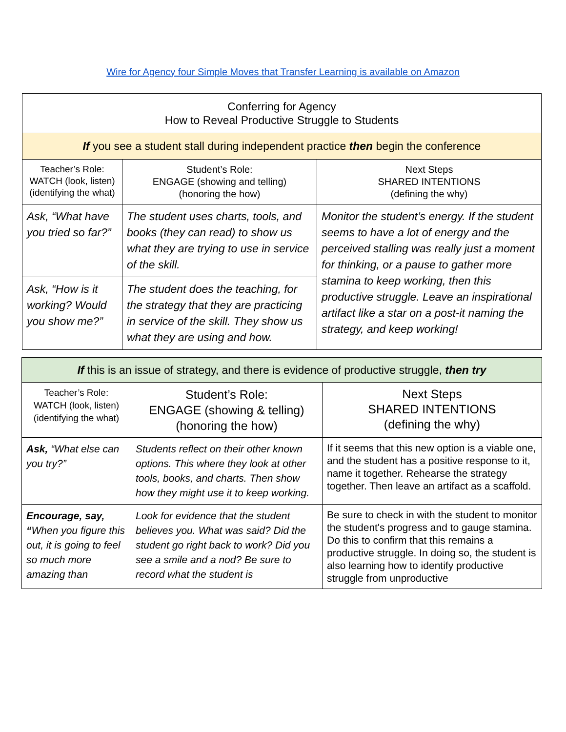Wire for Agency four Simple Moves that Transfer Learning is available on Amazon
| Conferring for Agency How to Reveal Productive Struggle to Students | | |
| If you see a student stall during independent practice then begin the conference | | |
| Teacher’s Role: WATCH (look, listen) (identifying the what) | Student’s Role: ENGAGE (showing and telling) (honoring the how) | Next Steps SHARED INTENTIONS (defining the why) |
| Ask, “What have you tried so far?” | The student uses charts, tools, and books (they can read) to show us what they are trying to use in service of the skill. | Monitor the student’s energy. If the student seems to have a lot of energy and the perceived stalling was really just a moment for thinking, or a pause to gather more stamina to keep working, then this productive struggle. Leave an inspirational artifact like a star on a post-it naming the strategy, and keep working! |
| Ask, “How is it working? Would you show me?” | The student does the teaching, for the strategy that they are practicing in service of the skill. They show us what they are using and how. | |
| If this is an issue of strategy, and there is evidence of productive struggle, then try | | |
| Teacher’s Role: WATCH (look, listen) (identifying the what) | Student’s Role: ENGAGE (showing & telling) (honoring the how) | Next Steps SHARED INTENTIONS (defining the why) |
| Ask, “What else can you try?” | Students reflect on their other known options. This where they look at other tools, books, and charts. Then show how they might use it to keep working. | If it seems that this new option is a viable one, and the student has a positive response to it, name it together. Rehearse the strategy together. Then leave an artifact as a scaffold. |
| Encourage, say, “ When you figure this out, it is going to feel so much more amazing than | Look for evidence that the student believes you. What was said? Did the student go right back to work? Did you see a smile and a nod? Be sure to record what the student is | Be sure to check in with the student to monitor the student's progress and to gauge stamina. Do this to confirm that this remains a productive struggle. In doing so, the student is also learning how to identify productive struggle from unproductive |